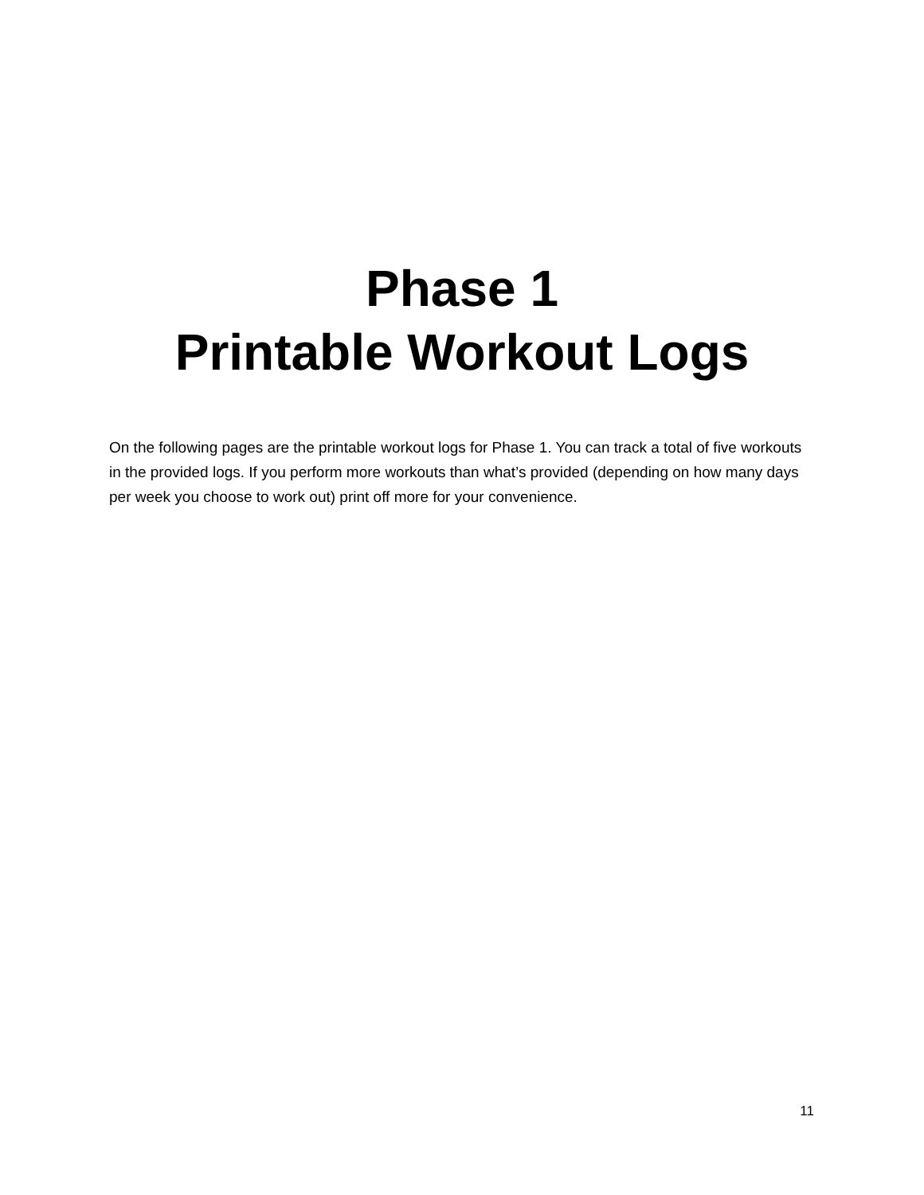Phase 1
Printable Workout Logs
On the following pages are the printable workout logs for Phase 1. You can track a total of five workouts in the provided logs. If you perform more workouts than what’s provided (depending on how many days per week you choose to work out) print off more for your convenience.
11